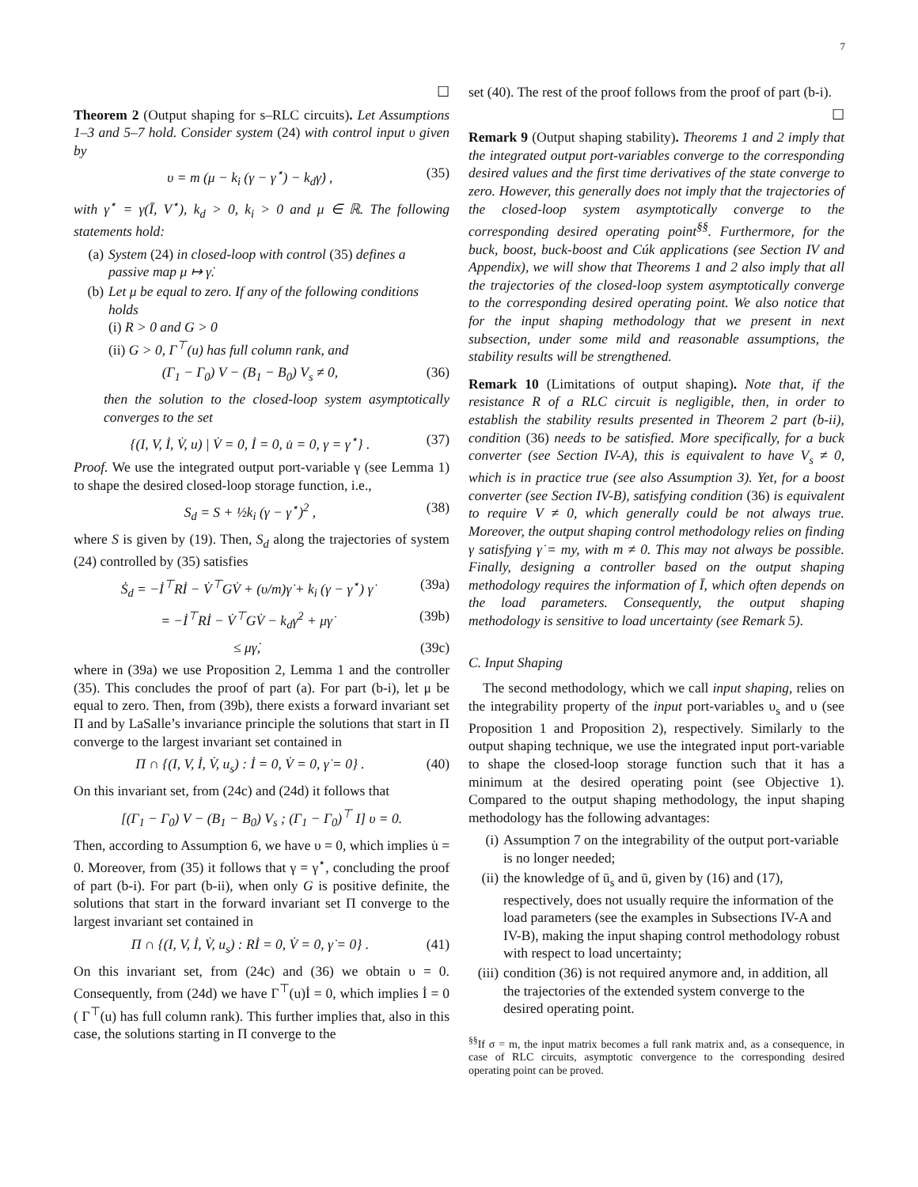7
☐
Theorem 2 (Output shaping for s–RLC circuits). Let Assumptions 1–3 and 5–7 hold. Consider system (24) with control input υ given by
υ = m (μ − k<sub>i</sub> (γ − γ<sup>⋆</sup>) − k<sub>d</sub>γ̇) , (35)
with γ<sup>⋆</sup> = γ(Ī, V<sup>⋆</sup>), k<sub>d</sub> > 0, k<sub>i</sub> > 0 and μ ∈ ℝ. The following statements hold:
(a) System (24) in closed-loop with control (35) defines a passive map μ ↦ γ̇.
(b) Let μ be equal to zero. If any of the following conditions holds
(i) R > 0 and G > 0
(ii) G > 0, Γ<sup>⊤</sup>(u) has full column rank, and
(Γ<sub>1</sub> − Γ<sub>0</sub>) V − (B<sub>1</sub> − B<sub>0</sub>) V<sub>s</sub> ≠ 0, (36)
then the solution to the closed-loop system asymptotically converges to the set
{(I, V, İ, V̇, u) | V̇ = 0, İ = 0, u̇ = 0, γ = γ<sup>⋆</sup>} . (37)
Proof. We use the integrated output port-variable γ (see Lemma 1) to shape the desired closed-loop storage function, i.e.,
S<sub>d</sub> = S + ½k<sub>i</sub> (γ − γ<sup>⋆</sup>)<sup>2</sup> , (38)
where S is given by (19). Then, S<sub>d</sub> along the trajectories of system (24) controlled by (35) satisfies
Ṡ<sub>d</sub> = −İ<sup>⊤</sup>Rİ − V̇<sup>⊤</sup>GV̇ + (υ/m)γ̇ + k<sub>i</sub> (γ − γ<sup>⋆</sup>) γ̇ (39a)
= −İ<sup>⊤</sup>Rİ − V̇<sup>⊤</sup>GV̇ − k<sub>d</sub>γ̇<sup>2</sup> + μγ̇ (39b)
≤ μγ̇, (39c)
where in (39a) we use Proposition 2, Lemma 1 and the controller (35). This concludes the proof of part (a). For part (b-i), let μ be equal to zero. Then, from (39b), there exists a forward invariant set Π and by LaSalle’s invariance principle the solutions that start in Π converge to the largest invariant set contained in
Π ∩ {(I, V, İ, V̇, u<sub>s</sub>) : İ = 0, V̇ = 0, γ̇ = 0} . (40)
On this invariant set, from (24c) and (24d) it follows that
[(Γ<sub>1</sub> − Γ<sub>0</sub>) V − (B<sub>1</sub> − B<sub>0</sub>) V<sub>s</sub> ; (Γ<sub>1</sub> − Γ<sub>0</sub>)<sup>⊤</sup> I] υ = 0.
Then, according to Assumption 6, we have υ = 0, which implies u̇ = 0. Moreover, from (35) it follows that γ = γ<sup>⋆</sup>, concluding the proof of part (b-i). For part (b-ii), when only G is positive definite, the solutions that start in the forward invariant set Π converge to the largest invariant set contained in
Π ∩ {(I, V, İ, V̇, u<sub>s</sub>) : Rİ = 0, V̇ = 0, γ̇ = 0} . (41)
On this invariant set, from (24c) and (36) we obtain υ = 0. Consequently, from (24d) we have Γ<sup>⊤</sup>(u)İ = 0, which implies İ = 0 ( Γ<sup>⊤</sup>(u) has full column rank). This further implies that, also in this case, the solutions starting in Π converge to the
set (40). The rest of the proof follows from the proof of part (b-i).
☐
Remark 9 (Output shaping stability). Theorems 1 and 2 imply that the integrated output port-variables converge to the corresponding desired values and the first time derivatives of the state converge to zero. However, this generally does not imply that the trajectories of the closed-loop system asymptotically converge to the corresponding desired operating point<sup>§§</sup>. Furthermore, for the buck, boost, buck-boost and Cúk applications (see Section IV and Appendix), we will show that Theorems 1 and 2 also imply that all the trajectories of the closed-loop system asymptotically converge to the corresponding desired operating point. We also notice that for the input shaping methodology that we present in next subsection, under some mild and reasonable assumptions, the stability results will be strengthened.
Remark 10 (Limitations of output shaping). Note that, if the resistance R of a RLC circuit is negligible, then, in order to establish the stability results presented in Theorem 2 part (b-ii), condition (36) needs to be satisfied. More specifically, for a buck converter (see Section IV-A), this is equivalent to have V<sub>s</sub> ≠ 0, which is in practice true (see also Assumption 3). Yet, for a boost converter (see Section IV-B), satisfying condition (36) is equivalent to require V ≠ 0, which generally could be not always true. Moreover, the output shaping control methodology relies on finding γ satisfying γ̇ = my, with m ≠ 0. This may not always be possible. Finally, designing a controller based on the output shaping methodology requires the information of Ī, which often depends on the load parameters. Consequently, the output shaping methodology is sensitive to load uncertainty (see Remark 5).
C. Input Shaping
The second methodology, which we call input shaping, relies on the integrability property of the input port-variables υ<sub>s</sub> and υ (see Proposition 1 and Proposition 2), respectively. Similarly to the output shaping technique, we use the integrated input port-variable to shape the closed-loop storage function such that it has a minimum at the desired operating point (see Objective 1). Compared to the output shaping methodology, the input shaping methodology has the following advantages:
(i) Assumption 7 on the integrability of the output port-variable is no longer needed;
(ii) the knowledge of ū<sub>s</sub> and ū, given by (16) and (17), respectively, does not usually require the information of the load parameters (see the examples in Subsections IV-A and IV-B), making the input shaping control methodology robust with respect to load uncertainty;
(iii) condition (36) is not required anymore and, in addition, all the trajectories of the extended system converge to the desired operating point.
<sup>§§</sup> If σ = m, the input matrix becomes a full rank matrix and, as a consequence, in case of RLC circuits, asymptotic convergence to the corresponding desired operating point can be proved.